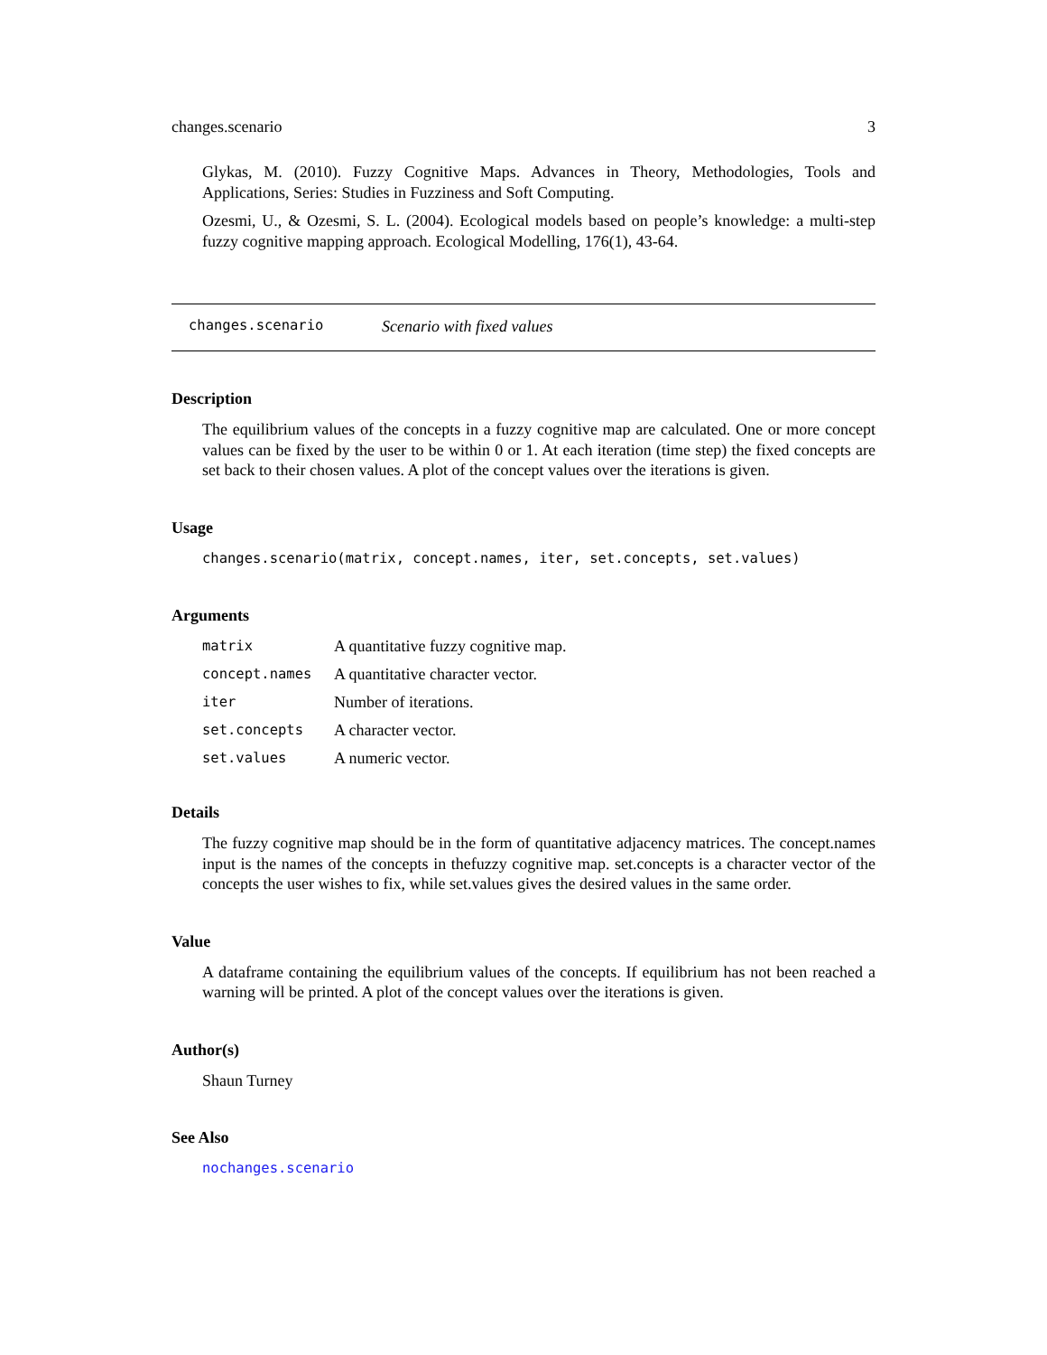changes.scenario 3
Glykas, M. (2010). Fuzzy Cognitive Maps. Advances in Theory, Methodologies, Tools and Applications, Series: Studies in Fuzziness and Soft Computing.
Ozesmi, U., & Ozesmi, S. L. (2004). Ecological models based on people’s knowledge: a multi-step fuzzy cognitive mapping approach. Ecological Modelling, 176(1), 43-64.
changes.scenario Scenario with fixed values
Description
The equilibrium values of the concepts in a fuzzy cognitive map are calculated. One or more concept values can be fixed by the user to be within 0 or 1. At each iteration (time step) the fixed concepts are set back to their chosen values. A plot of the concept values over the iterations is given.
Usage
changes.scenario(matrix, concept.names, iter, set.concepts, set.values)
Arguments
| matrix | A quantitative fuzzy cognitive map. |
| concept.names | A quantitative character vector. |
| iter | Number of iterations. |
| set.concepts | A character vector. |
| set.values | A numeric vector. |
Details
The fuzzy cognitive map should be in the form of quantitative adjacency matrices. The concept.names input is the names of the concepts in thefuzzy cognitive map. set.concepts is a character vector of the concepts the user wishes to fix, while set.values gives the desired values in the same order.
Value
A dataframe containing the equilibrium values of the concepts. If equilibrium has not been reached a warning will be printed. A plot of the concept values over the iterations is given.
Author(s)
Shaun Turney
See Also
nochanges.scenario